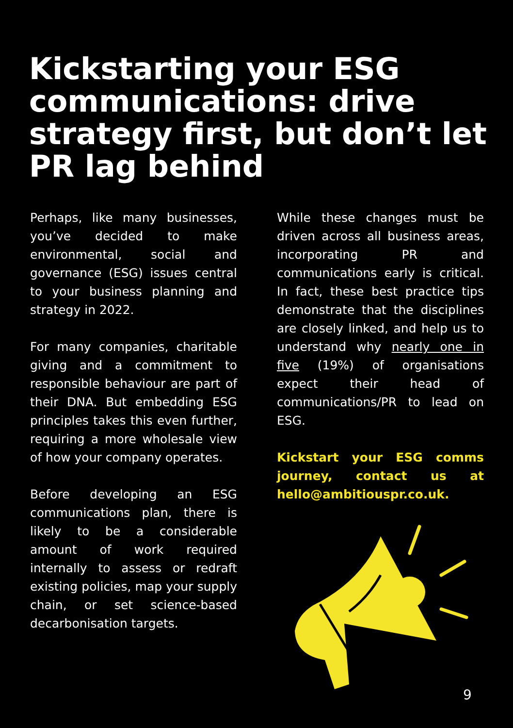Kickstarting your ESG communications: drive strategy first, but don’t let PR lag behind
Perhaps, like many businesses, you’ve decided to make environmental, social and governance (ESG) issues central to your business planning and strategy in 2022.
For many companies, charitable giving and a commitment to responsible behaviour are part of their DNA. But embedding ESG principles takes this even further, requiring a more wholesale view of how your company operates.
Before developing an ESG communications plan, there is likely to be a considerable amount of work required internally to assess or redraft existing policies, map your supply chain, or set science-based decarbonisation targets.
While these changes must be driven across all business areas, incorporating PR and communications early is critical. In fact, these best practice tips demonstrate that the disciplines are closely linked, and help us to understand why nearly one in five (19%) of organisations expect their head of communications/PR to lead on ESG.
Kickstart your ESG comms journey, contact us at hello@ambitiouspr.co.uk.
9